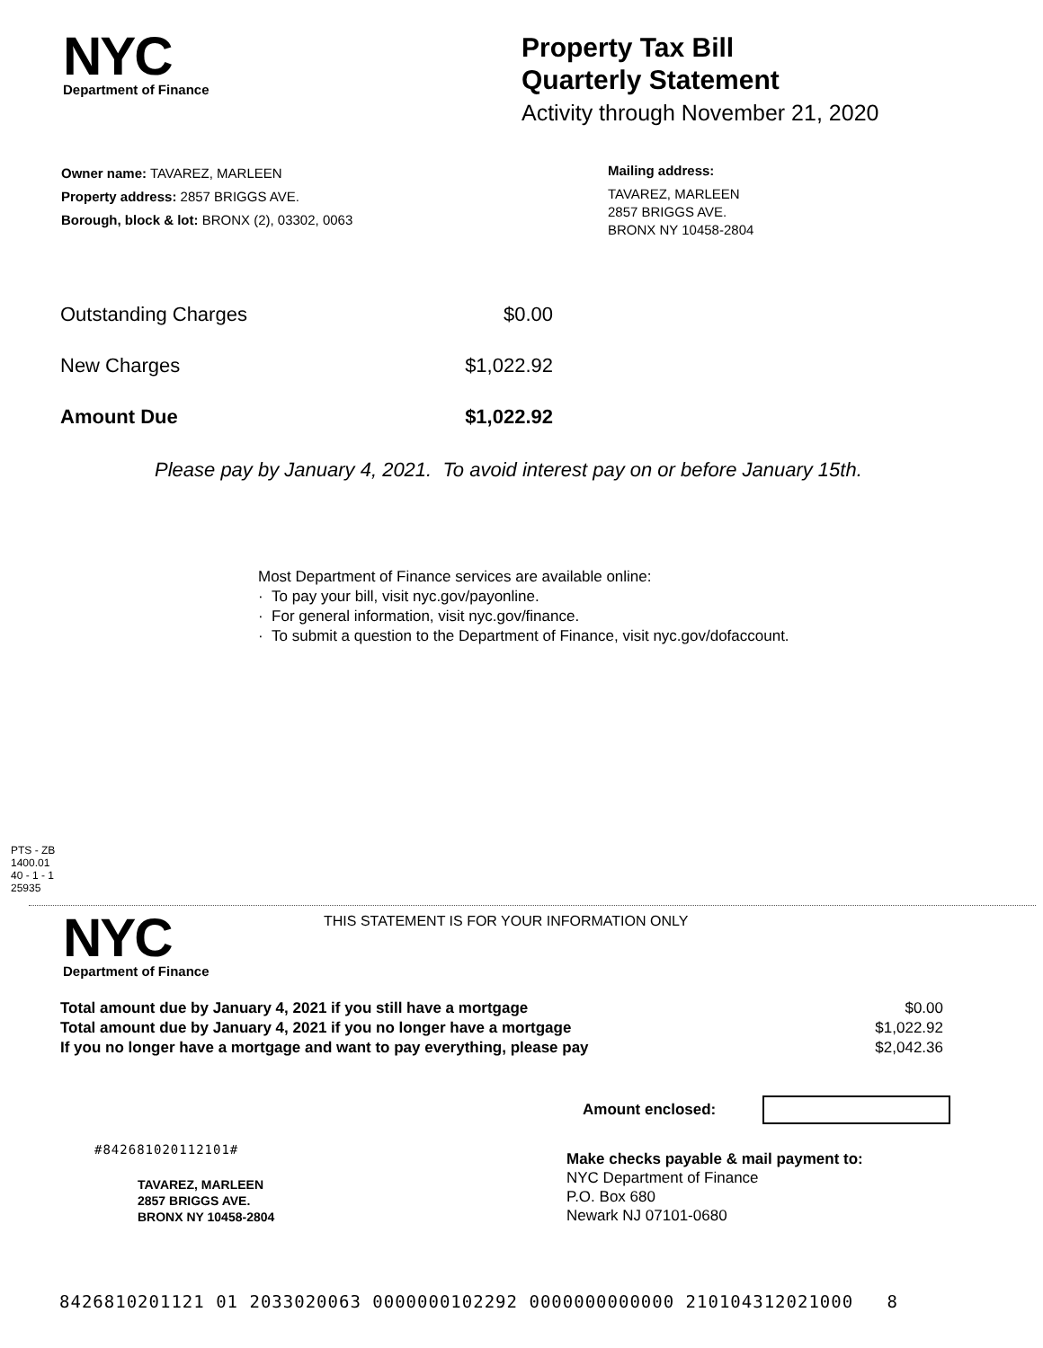NYC
Department of Finance
Property Tax Bill
Quarterly Statement
Activity through November 21, 2020
Owner name: TAVAREZ, MARLEEN
Property address: 2857 BRIGGS AVE.
Borough, block & lot: BRONX (2), 03302, 0063
Mailing address:
TAVAREZ, MARLEEN
2857 BRIGGS AVE.
BRONX NY 10458-2804
| Outstanding Charges | $0.00 |
| New Charges | $1,022.92 |
| Amount Due | $1,022.92 |
Please pay by January 4, 2021. To avoid interest pay on or before January 15th.
Most Department of Finance services are available online:
· To pay your bill, visit nyc.gov/payonline.
· For general information, visit nyc.gov/finance.
· To submit a question to the Department of Finance, visit nyc.gov/dofaccount.
PTS - ZB
1400.01
40 - 1 - 1
25935
NYC
Department of Finance
THIS STATEMENT IS FOR YOUR INFORMATION ONLY
| Total amount due by January 4, 2021 if you still have a mortgage | $0.00 |
| Total amount due by January 4, 2021 if you no longer have a mortgage | $1,022.92 |
| If you no longer have a mortgage and want to pay everything, please pay | $2,042.36 |
Amount enclosed:
#842681020112101#
TAVAREZ, MARLEEN
2857 BRIGGS AVE.
BRONX NY 10458-2804
Make checks payable & mail payment to:
NYC Department of Finance
P.O. Box 680
Newark NJ 07101-0680
8426810201121 01 2033020063 0000000102292 0000000000000 210104312021000 8